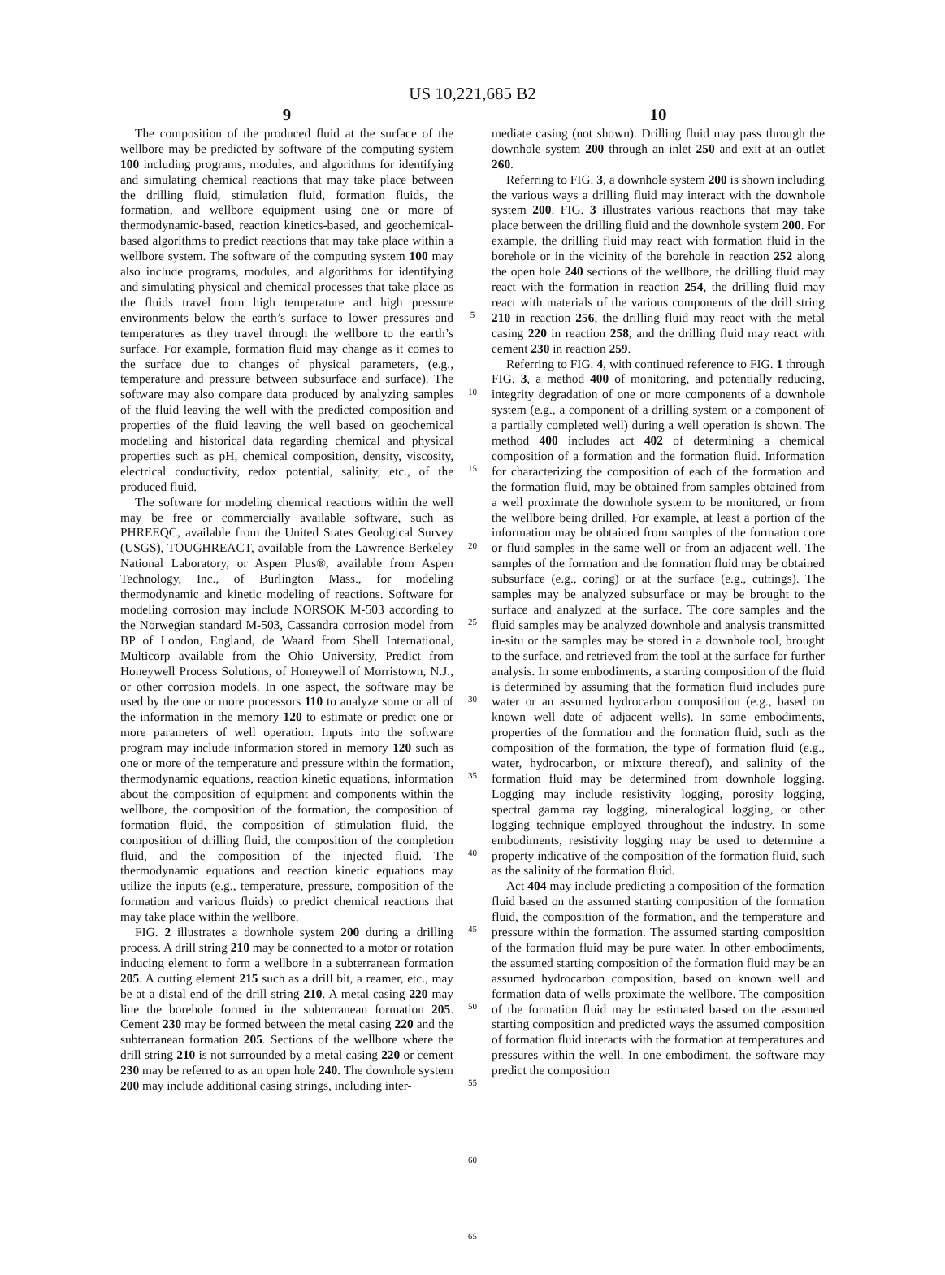US 10,221,685 B2
9
The composition of the produced fluid at the surface of the wellbore may be predicted by software of the computing system 100 including programs, modules, and algorithms for identifying and simulating chemical reactions that may take place between the drilling fluid, stimulation fluid, formation fluids, the formation, and wellbore equipment using one or more of thermodynamic-based, reaction kinetics-based, and geochemical-based algorithms to predict reactions that may take place within a wellbore system. The software of the computing system 100 may also include programs, modules, and algorithms for identifying and simulating physical and chemical processes that take place as the fluids travel from high temperature and high pressure environments below the earth’s surface to lower pressures and temperatures as they travel through the wellbore to the earth’s surface. For example, formation fluid may change as it comes to the surface due to changes of physical parameters, (e.g., temperature and pressure between subsurface and surface). The software may also compare data produced by analyzing samples of the fluid leaving the well with the predicted composition and properties of the fluid leaving the well based on geochemical modeling and historical data regarding chemical and physical properties such as pH, chemical composition, density, viscosity, electrical conductivity, redox potential, salinity, etc., of the produced fluid.
The software for modeling chemical reactions within the well may be free or commercially available software, such as PHREEQC, available from the United States Geological Survey (USGS), TOUGHREACT, available from the Lawrence Berkeley National Laboratory, or Aspen Plus®, available from Aspen Technology, Inc., of Burlington Mass., for modeling thermodynamic and kinetic modeling of reactions. Software for modeling corrosion may include NORSOK M-503 according to the Norwegian standard M-503, Cassandra corrosion model from BP of London, England, de Waard from Shell International, Multicorp available from the Ohio University, Predict from Honeywell Process Solutions, of Honeywell of Morristown, N.J., or other corrosion models. In one aspect, the software may be used by the one or more processors 110 to analyze some or all of the information in the memory 120 to estimate or predict one or more parameters of well operation. Inputs into the software program may include information stored in memory 120 such as one or more of the temperature and pressure within the formation, thermodynamic equations, reaction kinetic equations, information about the composition of equipment and components within the wellbore, the composition of the formation, the composition of formation fluid, the composition of stimulation fluid, the composition of drilling fluid, the composition of the completion fluid, and the composition of the injected fluid. The thermodynamic equations and reaction kinetic equations may utilize the inputs (e.g., temperature, pressure, composition of the formation and various fluids) to predict chemical reactions that may take place within the wellbore.
FIG. 2 illustrates a downhole system 200 during a drilling process. A drill string 210 may be connected to a motor or rotation inducing element to form a wellbore in a subterranean formation 205. A cutting element 215 such as a drill bit, a reamer, etc., may be at a distal end of the drill string 210. A metal casing 220 may line the borehole formed in the subterranean formation 205. Cement 230 may be formed between the metal casing 220 and the subterranean formation 205. Sections of the wellbore where the drill string 210 is not surrounded by a metal casing 220 or cement 230 may be referred to as an open hole 240. The downhole system 200 may include additional casing strings, including inter-
5
10
15
20
25
30
35
40
45
50
55
60
65
10
mediate casing (not shown). Drilling fluid may pass through the downhole system 200 through an inlet 250 and exit at an outlet 260.
Referring to FIG. 3, a downhole system 200 is shown including the various ways a drilling fluid may interact with the downhole system 200. FIG. 3 illustrates various reactions that may take place between the drilling fluid and the downhole system 200. For example, the drilling fluid may react with formation fluid in the borehole or in the vicinity of the borehole in reaction 252 along the open hole 240 sections of the wellbore, the drilling fluid may react with the formation in reaction 254, the drilling fluid may react with materials of the various components of the drill string 210 in reaction 256, the drilling fluid may react with the metal casing 220 in reaction 258, and the drilling fluid may react with cement 230 in reaction 259.
Referring to FIG. 4, with continued reference to FIG. 1 through FIG. 3, a method 400 of monitoring, and potentially reducing, integrity degradation of one or more components of a downhole system (e.g., a component of a drilling system or a component of a partially completed well) during a well operation is shown. The method 400 includes act 402 of determining a chemical composition of a formation and the formation fluid. Information for characterizing the composition of each of the formation and the formation fluid, may be obtained from samples obtained from a well proximate the downhole system to be monitored, or from the wellbore being drilled. For example, at least a portion of the information may be obtained from samples of the formation core or fluid samples in the same well or from an adjacent well. The samples of the formation and the formation fluid may be obtained subsurface (e.g., coring) or at the surface (e.g., cuttings). The samples may be analyzed subsurface or may be brought to the surface and analyzed at the surface. The core samples and the fluid samples may be analyzed downhole and analysis transmitted in-situ or the samples may be stored in a downhole tool, brought to the surface, and retrieved from the tool at the surface for further analysis. In some embodiments, a starting composition of the fluid is determined by assuming that the formation fluid includes pure water or an assumed hydrocarbon composition (e.g., based on known well date of adjacent wells). In some embodiments, properties of the formation and the formation fluid, such as the composition of the formation, the type of formation fluid (e.g., water, hydrocarbon, or mixture thereof), and salinity of the formation fluid may be determined from downhole logging. Logging may include resistivity logging, porosity logging, spectral gamma ray logging, mineralogical logging, or other logging technique employed throughout the industry. In some embodiments, resistivity logging may be used to determine a property indicative of the composition of the formation fluid, such as the salinity of the formation fluid.
Act 404 may include predicting a composition of the formation fluid based on the assumed starting composition of the formation fluid, the composition of the formation, and the temperature and pressure within the formation. The assumed starting composition of the formation fluid may be pure water. In other embodiments, the assumed starting composition of the formation fluid may be an assumed hydrocarbon composition, based on known well and formation data of wells proximate the wellbore. The composition of the formation fluid may be estimated based on the assumed starting composition and predicted ways the assumed composition of formation fluid interacts with the formation at temperatures and pressures within the well. In one embodiment, the software may predict the composition